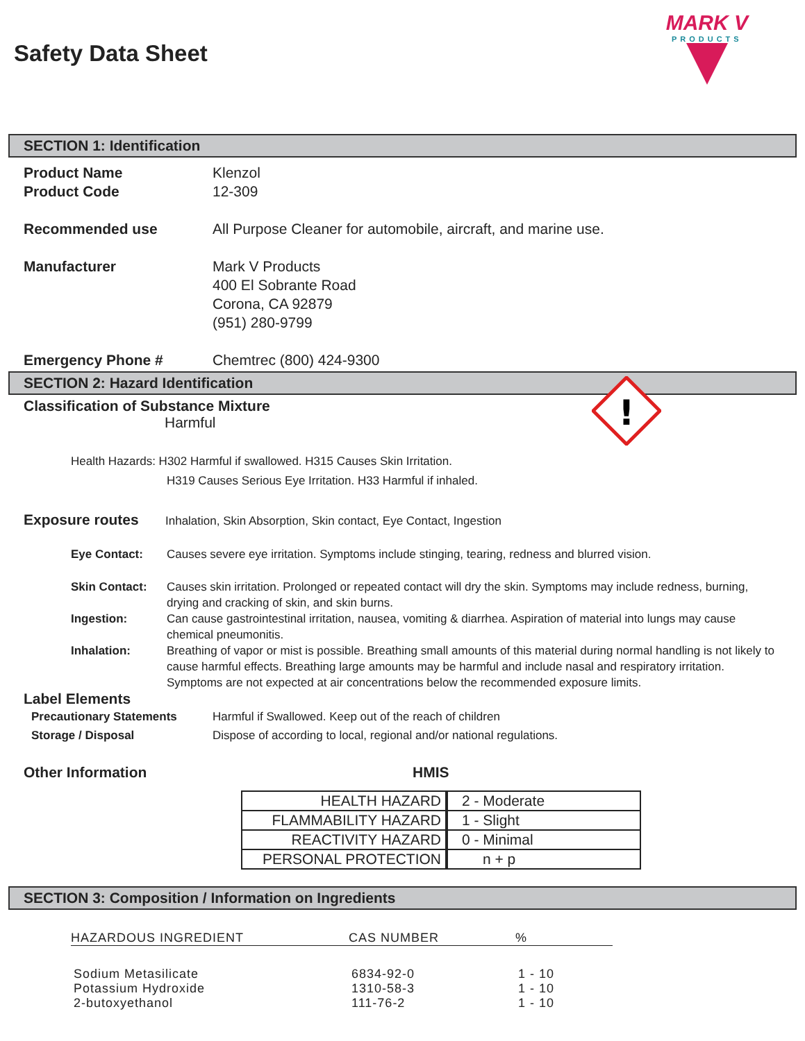Safety Data Sheet
MARK V
PRODUCTS
SECTION 1: Identification
Product Name Klenzol
Product Code 12-309
Recommended use All Purpose Cleaner for automobile, aircraft, and marine use.
Manufacturer Mark V Products
400 El Sobrante Road
Corona, CA 92879
(951) 280-9799
Emergency Phone # Chemtrec (800) 424-9300
SECTION 2: Hazard Identification
Classification of Substance Mixture
Harmful
!
Health Hazards: H302 Harmful if swallowed. H315 Causes Skin Irritation.
H319 Causes Serious Eye Irritation. H33 Harmful if inhaled.
Exposure routes
Inhalation, Skin Absorption, Skin contact, Eye Contact, Ingestion
Eye Contact: Causes severe eye irritation. Symptoms include stinging, tearing, redness and blurred vision.
Skin Contact: Causes skin irritation. Prolonged or repeated contact will dry the skin. Symptoms may include redness, burning, drying and cracking of skin, and skin burns.
Ingestion: Can cause gastrointestinal irritation, nausea, vomiting & diarrhea. Aspiration of material into lungs may cause chemical pneumonitis.
Inhalation: Breathing of vapor or mist is possible. Breathing small amounts of this material during normal handling is not likely to cause harmful effects. Breathing large amounts may be harmful and include nasal and respiratory irritation. Symptoms are not expected at air concentrations below the recommended exposure limits.
Label Elements
Precautionary Statements Harmful if Swallowed. Keep out of the reach of children
Storage / Disposal Dispose of according to local, regional and/or national regulations.
Other Information HMIS
| HEALTH HAZARD | 2 - Moderate |
| FLAMMABILITY HAZARD | 1 - Slight |
| REACTIVITY HAZARD | 0 - Minimal |
| PERSONAL PROTECTION | n + p |
SECTION 3: Composition / Information on Ingredients
| HAZARDOUS INGREDIENT | CAS NUMBER | % |
| --- | --- | --- |
| Sodium Metasilicate | 6834-92-0 | 1 - 10 |
| Potassium Hydroxide | 1310-58-3 | 1 - 10 |
| 2-butoxyethanol | 111-76-2 | 1 - 10 |